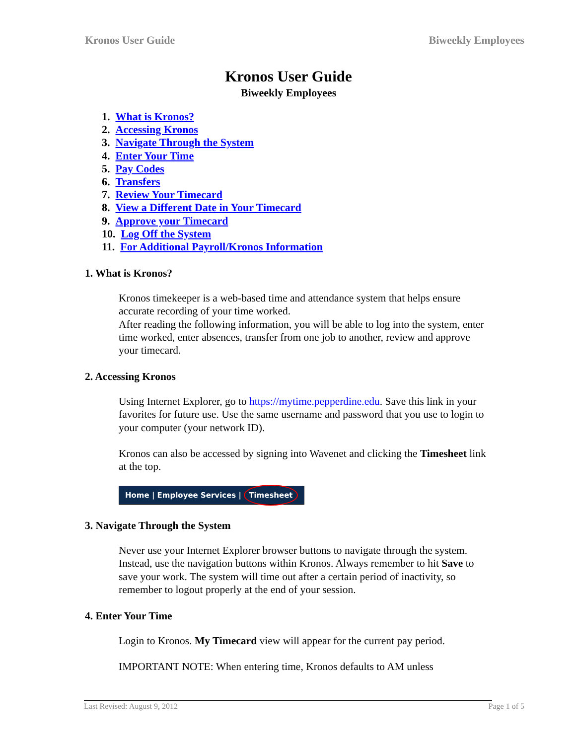Kronos User Guide Biweekly Employees
Kronos User Guide
Biweekly Employees
1. What is Kronos?
2. Accessing Kronos
3. Navigate Through the System
4. Enter Your Time
5. Pay Codes
6. Transfers
7. Review Your Timecard
8. View a Different Date in Your Timecard
9. Approve your Timecard
10. Log Off the System
11. For Additional Payroll/Kronos Information
1. What is Kronos?
Kronos timekeeper is a web-based time and attendance system that helps ensure accurate recording of your time worked.
After reading the following information, you will be able to log into the system, enter time worked, enter absences, transfer from one job to another, review and approve your timecard.
2. Accessing Kronos
Using Internet Explorer, go to https://mytime.pepperdine.edu. Save this link in your favorites for future use. Use the same username and password that you use to login to your computer (your network ID).
Kronos can also be accessed by signing into Wavenet and clicking the Timesheet link at the top.
Home | Employee Services | Timesheet
3. Navigate Through the System
Never use your Internet Explorer browser buttons to navigate through the system. Instead, use the navigation buttons within Kronos. Always remember to hit Save to save your work. The system will time out after a certain period of inactivity, so remember to logout properly at the end of your session.
4. Enter Your Time
Login to Kronos. My Timecard view will appear for the current pay period.
IMPORTANT NOTE: When entering time, Kronos defaults to AM unless
Last Revised: August 9, 2012 Page 1 of 5